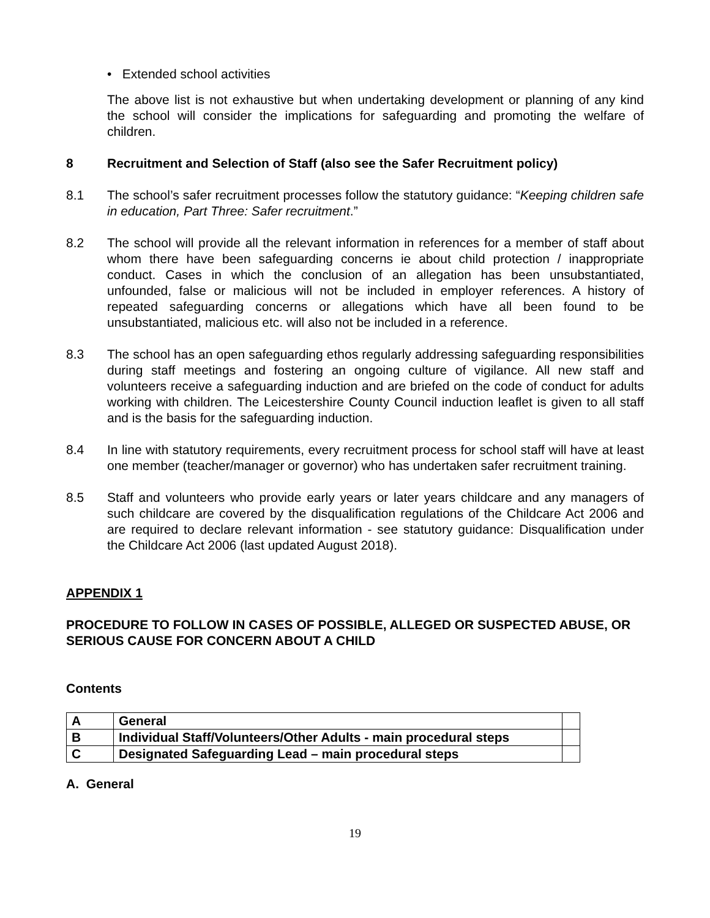• Extended school activities
The above list is not exhaustive but when undertaking development or planning of any kind the school will consider the implications for safeguarding and promoting the welfare of children.
8 Recruitment and Selection of Staff (also see the Safer Recruitment policy)
8.1 The school’s safer recruitment processes follow the statutory guidance: “Keeping children safe in education, Part Three: Safer recruitment.”
8.2 The school will provide all the relevant information in references for a member of staff about whom there have been safeguarding concerns ie about child protection / inappropriate conduct. Cases in which the conclusion of an allegation has been unsubstantiated, unfounded, false or malicious will not be included in employer references. A history of repeated safeguarding concerns or allegations which have all been found to be unsubstantiated, malicious etc. will also not be included in a reference.
8.3 The school has an open safeguarding ethos regularly addressing safeguarding responsibilities during staff meetings and fostering an ongoing culture of vigilance. All new staff and volunteers receive a safeguarding induction and are briefed on the code of conduct for adults working with children. The Leicestershire County Council induction leaflet is given to all staff and is the basis for the safeguarding induction.
8.4 In line with statutory requirements, every recruitment process for school staff will have at least one member (teacher/manager or governor) who has undertaken safer recruitment training.
8.5 Staff and volunteers who provide early years or later years childcare and any managers of such childcare are covered by the disqualification regulations of the Childcare Act 2006 and are required to declare relevant information - see statutory guidance: Disqualification under the Childcare Act 2006 (last updated August 2018).
APPENDIX 1
PROCEDURE TO FOLLOW IN CASES OF POSSIBLE, ALLEGED OR SUSPECTED ABUSE, OR SERIOUS CAUSE FOR CONCERN ABOUT A CHILD
Contents
| A | General | |
| B | Individual Staff/Volunteers/Other Adults - main procedural steps | |
| C | Designated Safeguarding Lead – main procedural steps | |
A. General
19